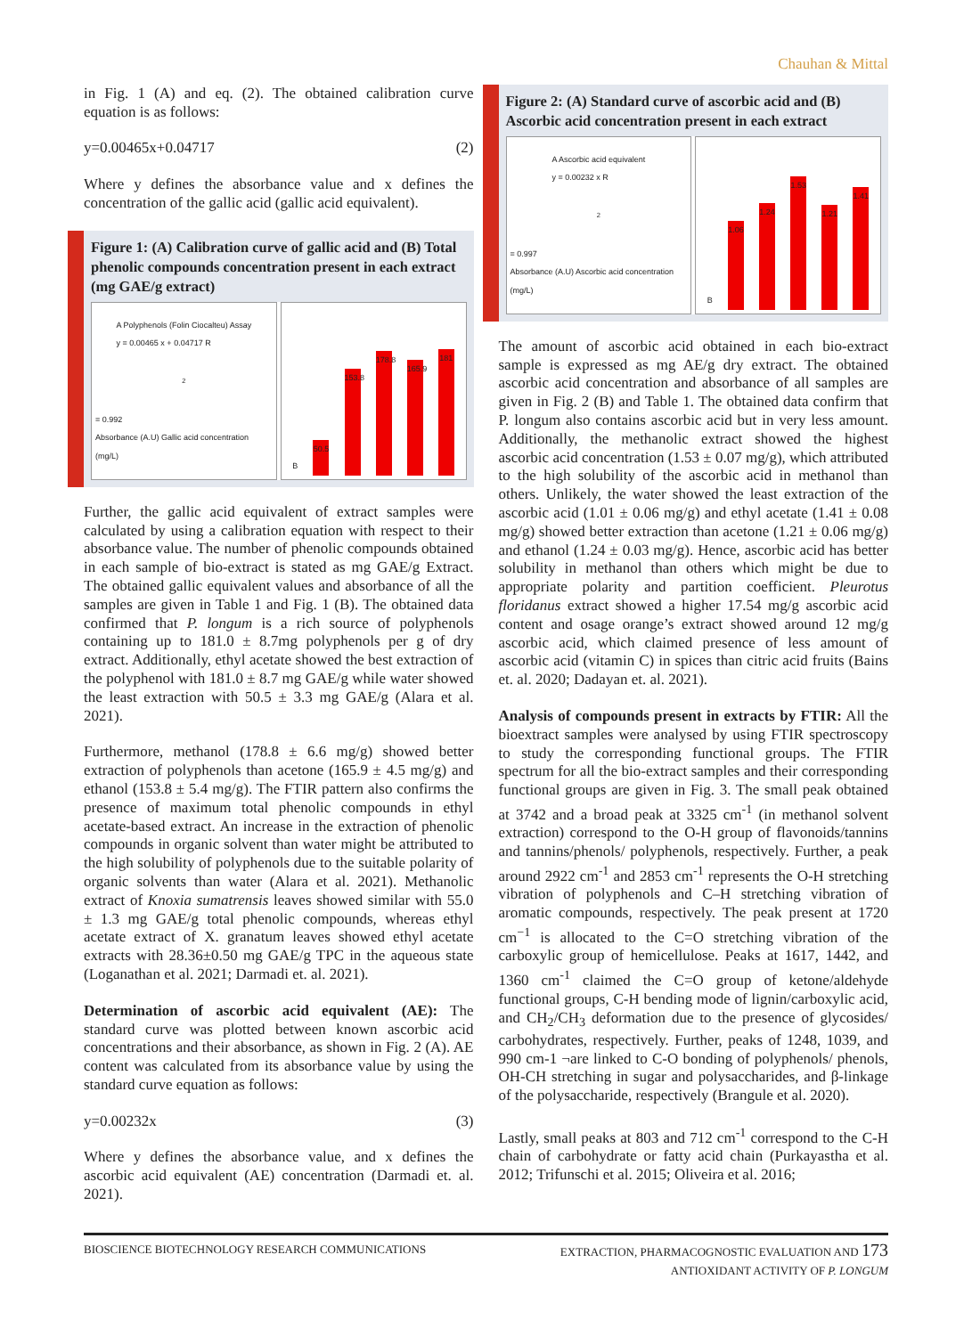Chauhan & Mittal
in Fig. 1 (A) and eq. (2). The obtained calibration curve equation is as follows:
y=0.00465x+0.04717 (2)
Where y defines the absorbance value and x defines the concentration of the gallic acid (gallic acid equivalent).
Figure 1: (A) Calibration curve of gallic acid and (B) Total phenolic compounds concentration present in each extract (mg GAE/g extract)
A Polyphenols (Folin Ciocalteu) Assay
y = 0.00465 x + 0.04717 R<sup>2</sup> = 0.992
Absorbance (A.U) Gallic acid concentration (mg/L)
B
50.5
153.8
178.8
165.9
181
Further, the gallic acid equivalent of extract samples were calculated by using a calibration equation with respect to their absorbance value. The number of phenolic compounds obtained in each sample of bio-extract is stated as mg GAE/g Extract. The obtained gallic equivalent values and absorbance of all the samples are given in Table 1 and Fig. 1 (B). The obtained data confirmed that P. longum is a rich source of polyphenols containing up to 181.0 ± 8.7mg polyphenols per g of dry extract. Additionally, ethyl acetate showed the best extraction of the polyphenol with 181.0 ± 8.7 mg GAE/g while water showed the least extraction with 50.5 ± 3.3 mg GAE/g (Alara et al. 2021).
Furthermore, methanol (178.8 ± 6.6 mg/g) showed better extraction of polyphenols than acetone (165.9 ± 4.5 mg/g) and ethanol (153.8 ± 5.4 mg/g). The FTIR pattern also confirms the presence of maximum total phenolic compounds in ethyl acetate-based extract. An increase in the extraction of phenolic compounds in organic solvent than water might be attributed to the high solubility of polyphenols due to the suitable polarity of organic solvents than water (Alara et al. 2021). Methanolic extract of Knoxia sumatrensis leaves showed similar with 55.0 ± 1.3 mg GAE/g total phenolic compounds, whereas ethyl acetate extract of X. granatum leaves showed ethyl acetate extracts with 28.36±0.50 mg GAE/g TPC in the aqueous state (Loganathan et al. 2021; Darmadi et. al. 2021).
Determination of ascorbic acid equivalent (AE): The standard curve was plotted between known ascorbic acid concentrations and their absorbance, as shown in Fig. 2 (A). AE content was calculated from its absorbance value by using the standard curve equation as follows:
y=0.00232x (3)
Where y defines the absorbance value, and x defines the ascorbic acid equivalent (AE) concentration (Darmadi et. al. 2021).
Figure 2: (A) Standard curve of ascorbic acid and (B) Ascorbic acid concentration present in each extract
A Ascorbic acid equivalent
y = 0.00232 x R<sup>2</sup> = 0.997
Absorbance (A.U) Ascorbic acid concentration (mg/L)
B
1.06
1.24
1.53
1.21
1.41
The amount of ascorbic acid obtained in each bio-extract sample is expressed as mg AE/g dry extract. The obtained ascorbic acid concentration and absorbance of all samples are given in Fig. 2 (B) and Table 1. The obtained data confirm that P. longum also contains ascorbic acid but in very less amount. Additionally, the methanolic extract showed the highest ascorbic acid concentration (1.53 ± 0.07 mg/g), which attributed to the high solubility of the ascorbic acid in methanol than others. Unlikely, the water showed the least extraction of the ascorbic acid (1.01 ± 0.06 mg/g) and ethyl acetate (1.41 ± 0.08 mg/g) showed better extraction than acetone (1.21 ± 0.06 mg/g) and ethanol (1.24 ± 0.03 mg/g). Hence, ascorbic acid has better solubility in methanol than others which might be due to appropriate polarity and partition coefficient. Pleurotus floridanus extract showed a higher 17.54 mg/g ascorbic acid content and osage orange’s extract showed around 12 mg/g ascorbic acid, which claimed presence of less amount of ascorbic acid (vitamin C) in spices than citric acid fruits (Bains et. al. 2020; Dadayan et. al. 2021).
Analysis of compounds present in extracts by FTIR: All the bioextract samples were analysed by using FTIR spectroscopy to study the corresponding functional groups. The FTIR spectrum for all the bio-extract samples and their corresponding functional groups are given in Fig. 3. The small peak obtained at 3742 and a broad peak at 3325 cm<sup>-1</sup> (in methanol solvent extraction) correspond to the O-H group of flavonoids/tannins and tannins/phenols/ polyphenols, respectively. Further, a peak around 2922 cm<sup>-1</sup> and 2853 cm<sup>-1</sup> represents the O-H stretching vibration of polyphenols and C–H stretching vibration of aromatic compounds, respectively. The peak present at 1720 cm<sup>−1</sup> is allocated to the C=O stretching vibration of the carboxylic group of hemicellulose. Peaks at 1617, 1442, and 1360 cm<sup>-1</sup> claimed the C=O group of ketone/aldehyde functional groups, C-H bending mode of lignin/carboxylic acid, and CH<sub>2</sub>/CH<sub>3</sub> deformation due to the presence of glycosides/ carbohydrates, respectively. Further, peaks of 1248, 1039, and 990 cm-1 ¬are linked to C-O bonding of polyphenols/ phenols, OH-CH stretching in sugar and polysaccharides, and β-linkage of the polysaccharide, respectively (Brangule et al. 2020).
Lastly, small peaks at 803 and 712 cm<sup>-1</sup> correspond to the C-H chain of carbohydrate or fatty acid chain (Purkayastha et al. 2012; Trifunschi et al. 2015; Oliveira et al. 2016;
BIOSCIENCE BIOTECHNOLOGY RESEARCH COMMUNICATIONS EXTRACTION, PHARMACOGNOSTIC EVALUATION AND 173
ANTIOXIDANT ACTIVITY OF P. LONGUM